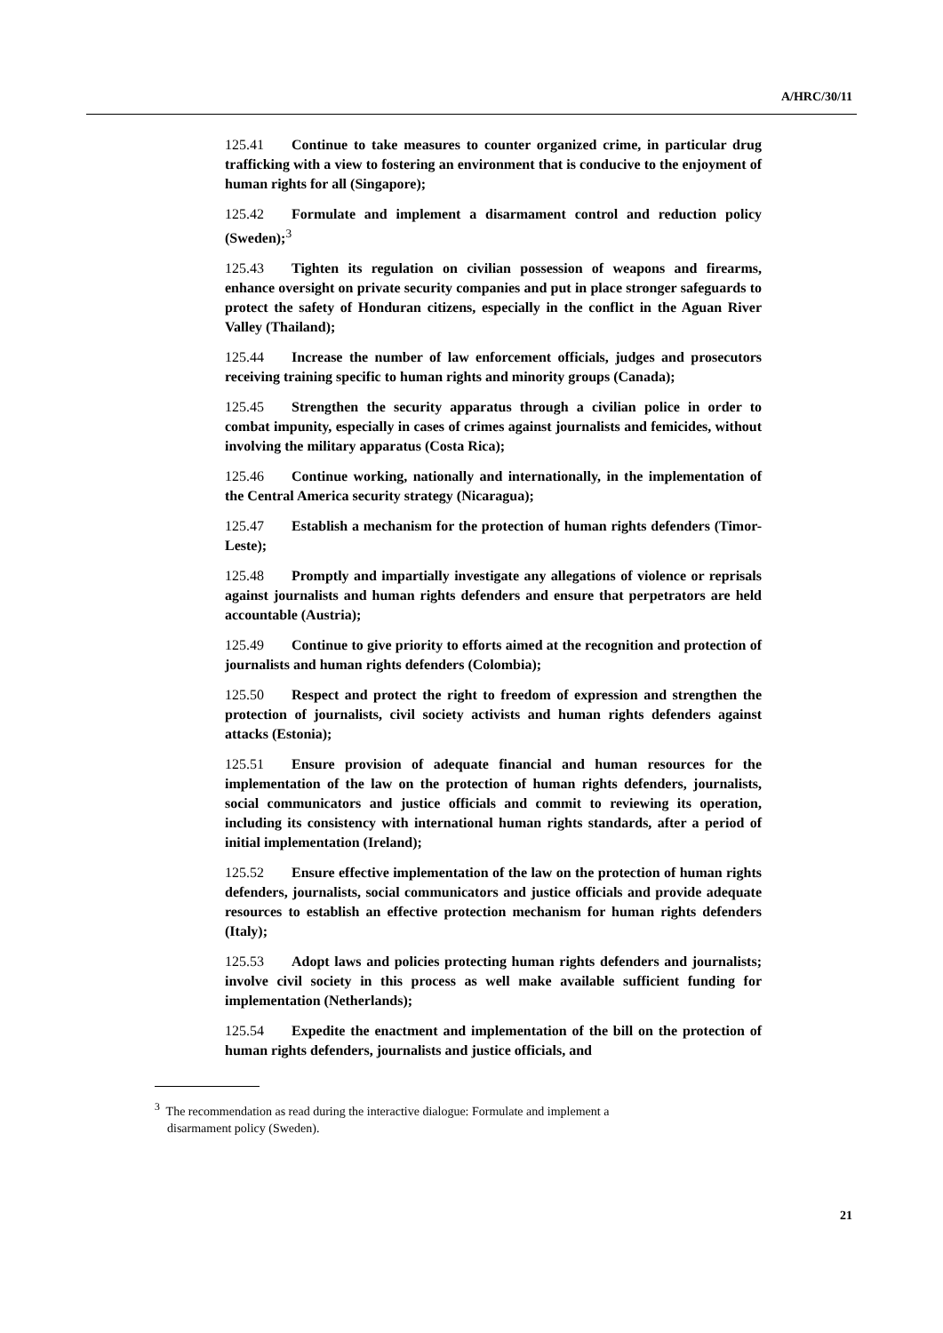A/HRC/30/11
125.41 Continue to take measures to counter organized crime, in particular drug trafficking with a view to fostering an environment that is conducive to the enjoyment of human rights for all (Singapore);
125.42 Formulate and implement a disarmament control and reduction policy (Sweden);<sup>3</sup>
125.43 Tighten its regulation on civilian possession of weapons and firearms, enhance oversight on private security companies and put in place stronger safeguards to protect the safety of Honduran citizens, especially in the conflict in the Aguan River Valley (Thailand);
125.44 Increase the number of law enforcement officials, judges and prosecutors receiving training specific to human rights and minority groups (Canada);
125.45 Strengthen the security apparatus through a civilian police in order to combat impunity, especially in cases of crimes against journalists and femicides, without involving the military apparatus (Costa Rica);
125.46 Continue working, nationally and internationally, in the implementation of the Central America security strategy (Nicaragua);
125.47 Establish a mechanism for the protection of human rights defenders (Timor-Leste);
125.48 Promptly and impartially investigate any allegations of violence or reprisals against journalists and human rights defenders and ensure that perpetrators are held accountable (Austria);
125.49 Continue to give priority to efforts aimed at the recognition and protection of journalists and human rights defenders (Colombia);
125.50 Respect and protect the right to freedom of expression and strengthen the protection of journalists, civil society activists and human rights defenders against attacks (Estonia);
125.51 Ensure provision of adequate financial and human resources for the implementation of the law on the protection of human rights defenders, journalists, social communicators and justice officials and commit to reviewing its operation, including its consistency with international human rights standards, after a period of initial implementation (Ireland);
125.52 Ensure effective implementation of the law on the protection of human rights defenders, journalists, social communicators and justice officials and provide adequate resources to establish an effective protection mechanism for human rights defenders (Italy);
125.53 Adopt laws and policies protecting human rights defenders and journalists; involve civil society in this process as well make available sufficient funding for implementation (Netherlands);
125.54 Expedite the enactment and implementation of the bill on the protection of human rights defenders, journalists and justice officials, and
<sup>3</sup> The recommendation as read during the interactive dialogue: Formulate and implement a
disarmament policy (Sweden).
21